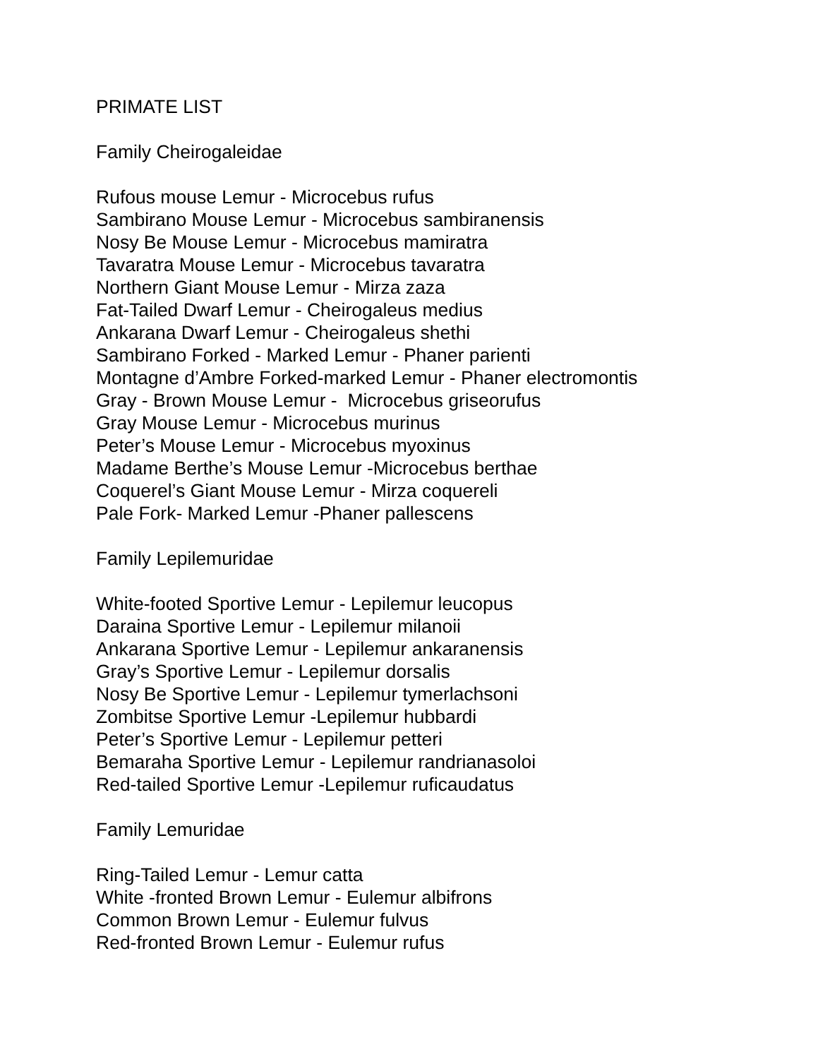PRIMATE LIST
Family Cheirogaleidae
Rufous mouse Lemur - Microcebus rufus
Sambirano Mouse Lemur - Microcebus sambiranensis
Nosy Be Mouse Lemur - Microcebus mamiratra
Tavaratra Mouse Lemur - Microcebus tavaratra
Northern Giant Mouse Lemur - Mirza zaza
Fat-Tailed Dwarf Lemur - Cheirogaleus medius
Ankarana Dwarf Lemur - Cheirogaleus shethi
Sambirano Forked - Marked Lemur - Phaner parienti
Montagne d’Ambre Forked-marked Lemur - Phaner electromontis
Gray - Brown Mouse Lemur - Microcebus griseorufus
Gray Mouse Lemur - Microcebus murinus
Peter’s Mouse Lemur - Microcebus myoxinus
Madame Berthe’s Mouse Lemur -Microcebus berthae
Coquerel’s Giant Mouse Lemur - Mirza coquereli
Pale Fork- Marked Lemur -Phaner pallescens
Family Lepilemuridae
White-footed Sportive Lemur - Lepilemur leucopus
Daraina Sportive Lemur - Lepilemur milanoii
Ankarana Sportive Lemur - Lepilemur ankaranensis
Gray’s Sportive Lemur - Lepilemur dorsalis
Nosy Be Sportive Lemur - Lepilemur tymerlachsoni
Zombitse Sportive Lemur -Lepilemur hubbardi
Peter’s Sportive Lemur - Lepilemur petteri
Bemaraha Sportive Lemur - Lepilemur randrianasoloi
Red-tailed Sportive Lemur -Lepilemur ruficaudatus
Family Lemuridae
Ring-Tailed Lemur - Lemur catta
White -fronted Brown Lemur - Eulemur albifrons
Common Brown Lemur - Eulemur fulvus
Red-fronted Brown Lemur - Eulemur rufus